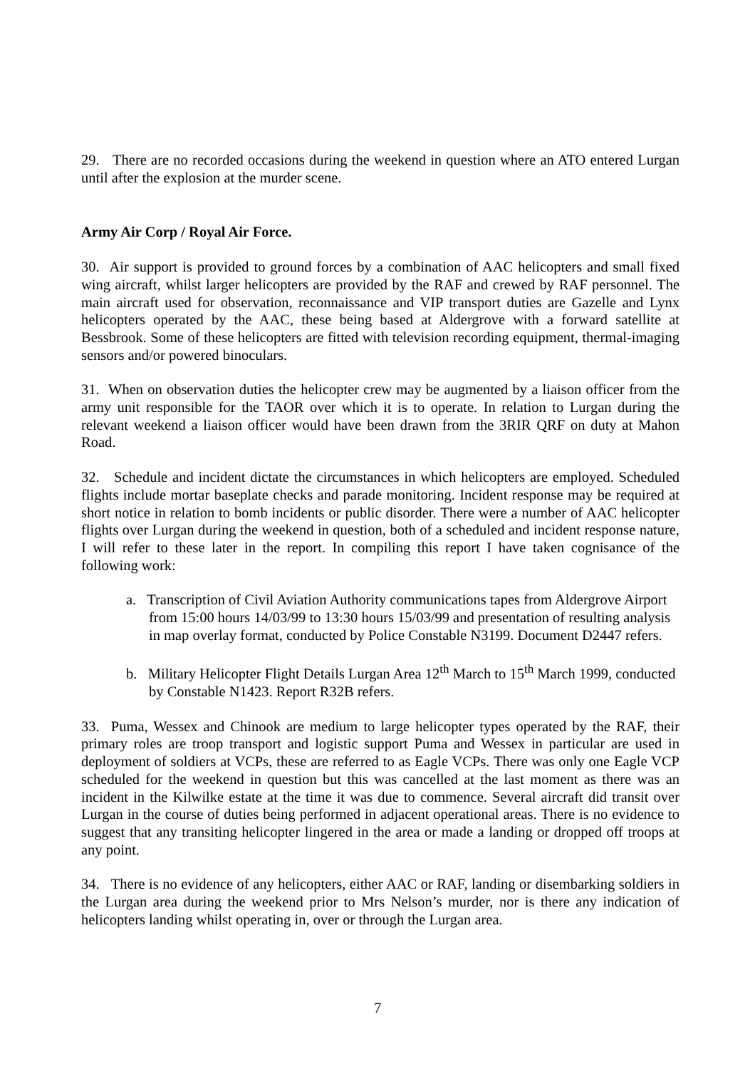29. There are no recorded occasions during the weekend in question where an ATO entered Lurgan until after the explosion at the murder scene.
Army Air Corp / Royal Air Force.
30. Air support is provided to ground forces by a combination of AAC helicopters and small fixed wing aircraft, whilst larger helicopters are provided by the RAF and crewed by RAF personnel. The main aircraft used for observation, reconnaissance and VIP transport duties are Gazelle and Lynx helicopters operated by the AAC, these being based at Aldergrove with a forward satellite at Bessbrook. Some of these helicopters are fitted with television recording equipment, thermal-imaging sensors and/or powered binoculars.
31. When on observation duties the helicopter crew may be augmented by a liaison officer from the army unit responsible for the TAOR over which it is to operate. In relation to Lurgan during the relevant weekend a liaison officer would have been drawn from the 3RIR QRF on duty at Mahon Road.
32. Schedule and incident dictate the circumstances in which helicopters are employed. Scheduled flights include mortar baseplate checks and parade monitoring. Incident response may be required at short notice in relation to bomb incidents or public disorder. There were a number of AAC helicopter flights over Lurgan during the weekend in question, both of a scheduled and incident response nature, I will refer to these later in the report. In compiling this report I have taken cognisance of the following work:
a. Transcription of Civil Aviation Authority communications tapes from Aldergrove Airport from 15:00 hours 14/03/99 to 13:30 hours 15/03/99 and presentation of resulting analysis in map overlay format, conducted by Police Constable N3199. Document D2447 refers.
b. Military Helicopter Flight Details Lurgan Area 12<sup>th</sup> March to 15<sup>th</sup> March 1999, conducted by Constable N1423. Report R32B refers.
33. Puma, Wessex and Chinook are medium to large helicopter types operated by the RAF, their primary roles are troop transport and logistic support Puma and Wessex in particular are used in deployment of soldiers at VCPs, these are referred to as Eagle VCPs. There was only one Eagle VCP scheduled for the weekend in question but this was cancelled at the last moment as there was an incident in the Kilwilke estate at the time it was due to commence. Several aircraft did transit over Lurgan in the course of duties being performed in adjacent operational areas. There is no evidence to suggest that any transiting helicopter lingered in the area or made a landing or dropped off troops at any point.
34. There is no evidence of any helicopters, either AAC or RAF, landing or disembarking soldiers in the Lurgan area during the weekend prior to Mrs Nelson’s murder, nor is there any indication of helicopters landing whilst operating in, over or through the Lurgan area.
7